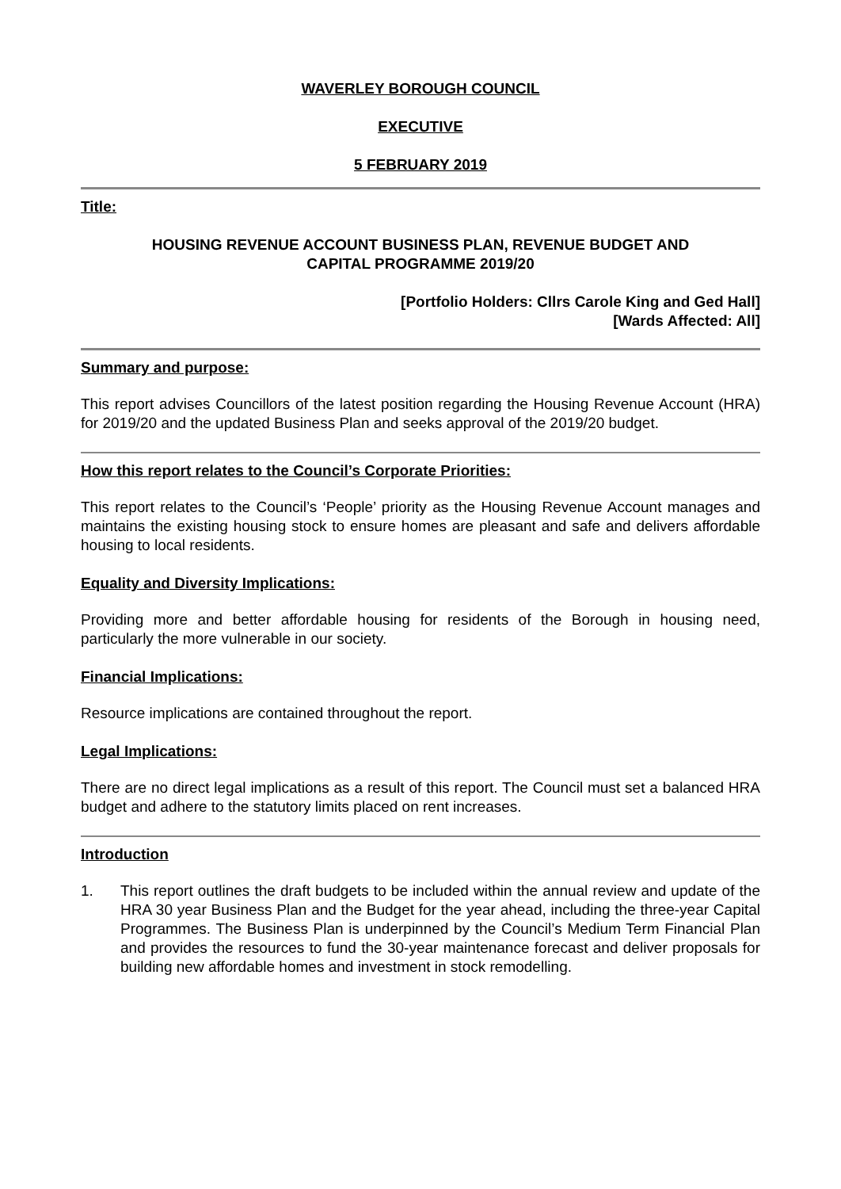WAVERLEY BOROUGH COUNCIL
EXECUTIVE
5 FEBRUARY 2019
Title:
HOUSING REVENUE ACCOUNT BUSINESS PLAN, REVENUE BUDGET AND
CAPITAL PROGRAMME 2019/20
[Portfolio Holders: Cllrs Carole King and Ged Hall]
[Wards Affected: All]
Summary and purpose:
This report advises Councillors of the latest position regarding the Housing Revenue Account (HRA) for 2019/20 and the updated Business Plan and seeks approval of the 2019/20 budget.
How this report relates to the Council’s Corporate Priorities:
This report relates to the Council’s ‘People’ priority as the Housing Revenue Account manages and maintains the existing housing stock to ensure homes are pleasant and safe and delivers affordable housing to local residents.
Equality and Diversity Implications:
Providing more and better affordable housing for residents of the Borough in housing need, particularly the more vulnerable in our society.
Financial Implications:
Resource implications are contained throughout the report.
Legal Implications:
There are no direct legal implications as a result of this report. The Council must set a balanced HRA budget and adhere to the statutory limits placed on rent increases.
Introduction
1. This report outlines the draft budgets to be included within the annual review and update of the HRA 30 year Business Plan and the Budget for the year ahead, including the three-year Capital Programmes. The Business Plan is underpinned by the Council’s Medium Term Financial Plan and provides the resources to fund the 30-year maintenance forecast and deliver proposals for building new affordable homes and investment in stock remodelling.